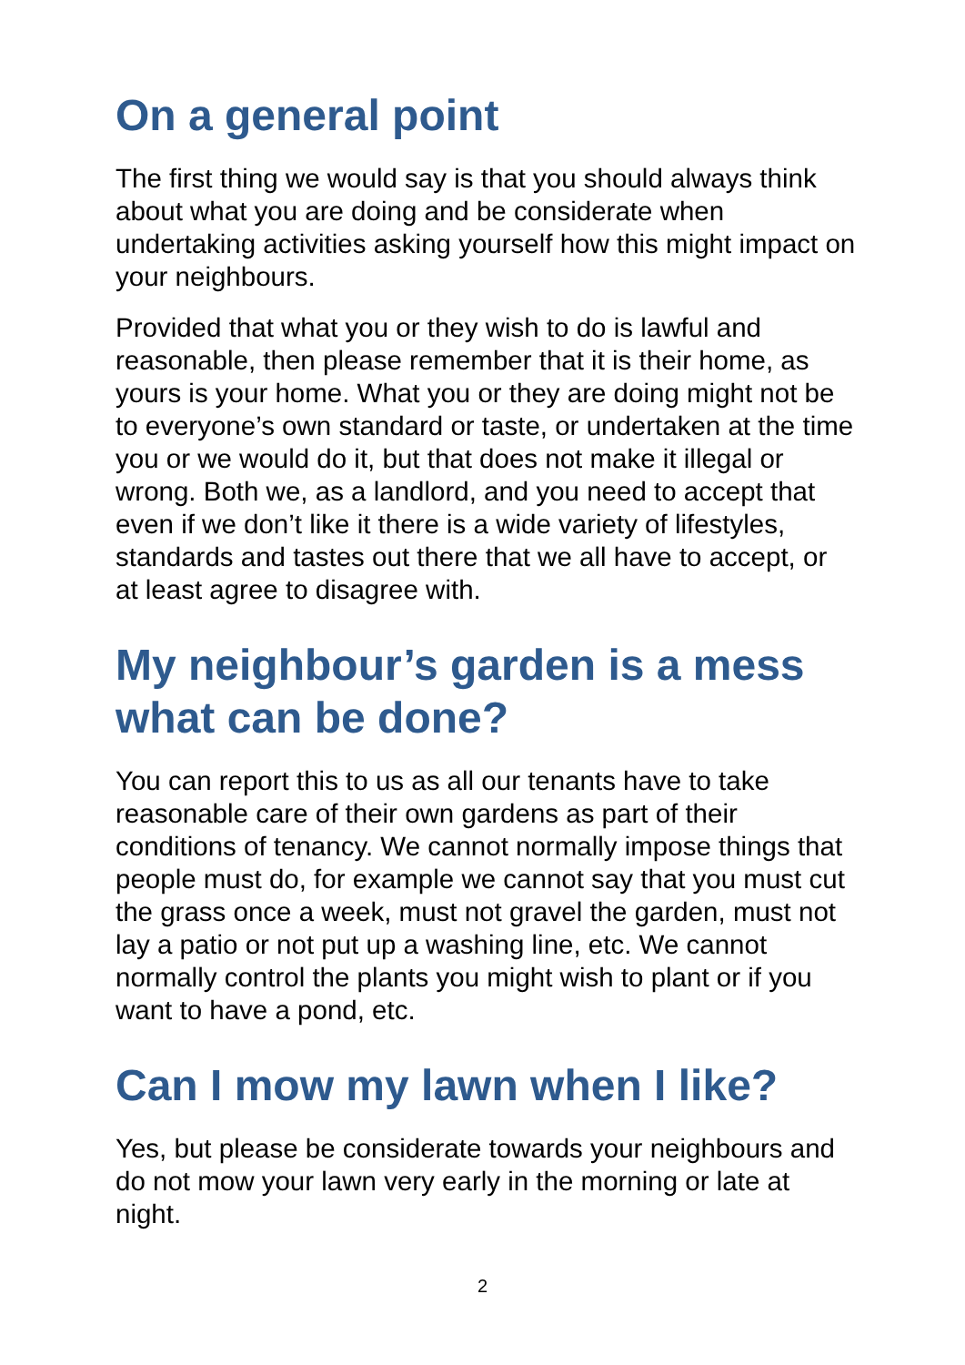On a general point
The first thing we would say is that you should always think about what you are doing and be considerate when undertaking activities asking yourself how this might impact on your neighbours.
Provided that what you or they wish to do is lawful and reasonable, then please remember that it is their home, as yours is your home. What you or they are doing might not be to everyone’s own standard or taste, or undertaken at the time you or we would do it, but that does not make it illegal or wrong. Both we, as a landlord, and you need to accept that even if we don’t like it there is a wide variety of lifestyles, standards and tastes out there that we all have to accept, or at least agree to disagree with.
My neighbour’s garden is a mess what can be done?
You can report this to us as all our tenants have to take reasonable care of their own gardens as part of their conditions of tenancy. We cannot normally impose things that people must do, for example we cannot say that you must cut the grass once a week, must not gravel the garden, must not lay a patio or not put up a washing line, etc. We cannot normally control the plants you might wish to plant or if you want to have a pond, etc.
Can I mow my lawn when I like?
Yes, but please be considerate towards your neighbours and do not mow your lawn very early in the morning or late at night.
2